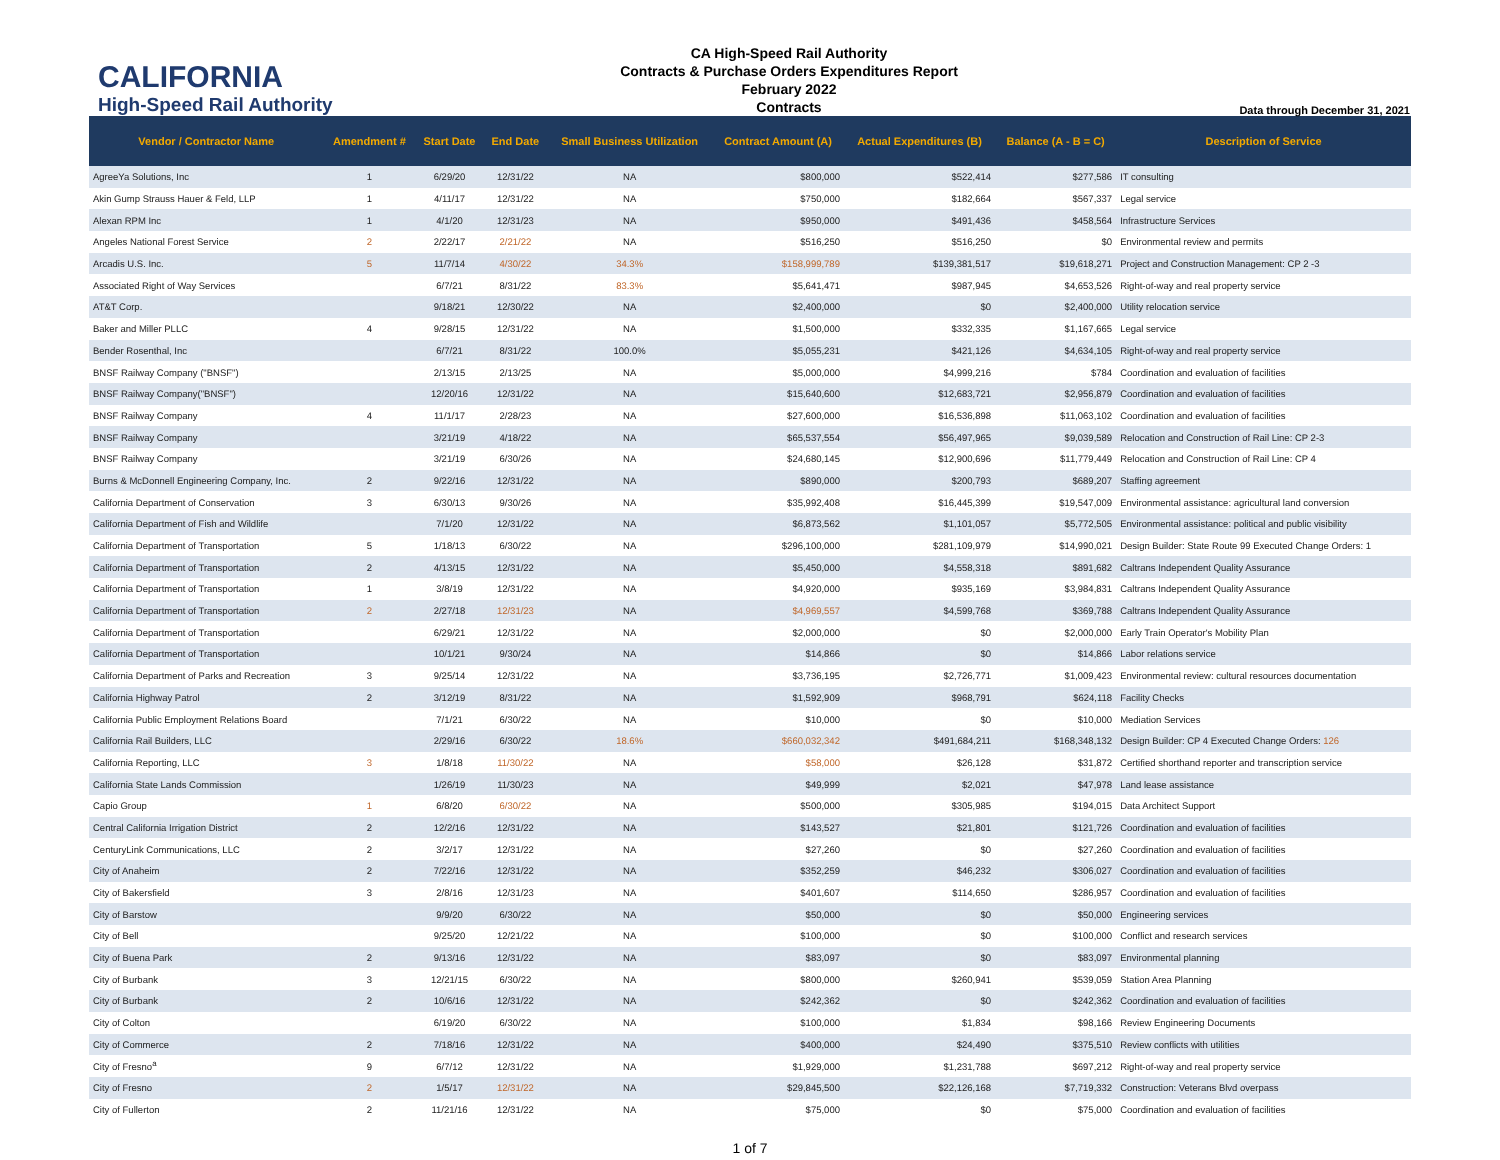CALIFORNIA
High-Speed Rail Authority
CA High-Speed Rail Authority
Contracts & Purchase Orders Expenditures Report
February 2022
Contracts
Data through December 31, 2021
| Vendor / Contractor Name | Amendment # | Start Date | End Date | Small Business Utilization | Contract Amount (A) | Actual Expenditures (B) | Balance (A - B = C) | Description of Service |
| --- | --- | --- | --- | --- | --- | --- | --- | --- |
| AgreeYa Solutions, Inc | 1 | 6/29/20 | 12/31/22 | NA | $800,000 | $522,414 | $277,586 | IT consulting |
| Akin Gump Strauss Hauer & Feld, LLP | 1 | 4/11/17 | 12/31/22 | NA | $750,000 | $182,664 | $567,337 | Legal service |
| Alexan RPM Inc | 1 | 4/1/20 | 12/31/23 | NA | $950,000 | $491,436 | $458,564 | Infrastructure Services |
| Angeles National Forest Service | 2 | 2/22/17 | 2/21/22 | NA | $516,250 | $516,250 | $0 | Environmental review and permits |
| Arcadis U.S. Inc. | 5 | 11/7/14 | 4/30/22 | 34.3% | $158,999,789 | $139,381,517 | $19,618,271 | Project and Construction Management: CP 2 -3 |
| Associated Right of Way Services | | 6/7/21 | 8/31/22 | 83.3% | $5,641,471 | $987,945 | $4,653,526 | Right-of-way and real property service |
| AT&T Corp. | | 9/18/21 | 12/30/22 | NA | $2,400,000 | $0 | $2,400,000 | Utility relocation service |
| Baker and Miller PLLC | 4 | 9/28/15 | 12/31/22 | NA | $1,500,000 | $332,335 | $1,167,665 | Legal service |
| Bender Rosenthal, Inc | | 6/7/21 | 8/31/22 | 100.0% | $5,055,231 | $421,126 | $4,634,105 | Right-of-way and real property service |
| BNSF Railway Company ("BNSF") | | 2/13/15 | 2/13/25 | NA | $5,000,000 | $4,999,216 | $784 | Coordination and evaluation of facilities |
| BNSF Railway Company("BNSF") | | 12/20/16 | 12/31/22 | NA | $15,640,600 | $12,683,721 | $2,956,879 | Coordination and evaluation of facilities |
| BNSF Railway Company | 4 | 11/1/17 | 2/28/23 | NA | $27,600,000 | $16,536,898 | $11,063,102 | Coordination and evaluation of facilities |
| BNSF Railway Company | | 3/21/19 | 4/18/22 | NA | $65,537,554 | $56,497,965 | $9,039,589 | Relocation and Construction of Rail Line: CP 2-3 |
| BNSF Railway Company | | 3/21/19 | 6/30/26 | NA | $24,680,145 | $12,900,696 | $11,779,449 | Relocation and Construction of Rail Line: CP 4 |
| Burns & McDonnell Engineering Company, Inc. | 2 | 9/22/16 | 12/31/22 | NA | $890,000 | $200,793 | $689,207 | Staffing agreement |
| California Department of Conservation | 3 | 6/30/13 | 9/30/26 | NA | $35,992,408 | $16,445,399 | $19,547,009 | Environmental assistance: agricultural land conversion |
| California Department of Fish and Wildlife | | 7/1/20 | 12/31/22 | NA | $6,873,562 | $1,101,057 | $5,772,505 | Environmental assistance: political and public visibility |
| California Department of Transportation | 5 | 1/18/13 | 6/30/22 | NA | $296,100,000 | $281,109,979 | $14,990,021 | Design Builder: State Route 99 Executed Change Orders: 1 |
| California Department of Transportation | 2 | 4/13/15 | 12/31/22 | NA | $5,450,000 | $4,558,318 | $891,682 | Caltrans Independent Quality Assurance |
| California Department of Transportation | 1 | 3/8/19 | 12/31/22 | NA | $4,920,000 | $935,169 | $3,984,831 | Caltrans Independent Quality Assurance |
| California Department of Transportation | 2 | 2/27/18 | 12/31/23 | NA | $4,969,557 | $4,599,768 | $369,788 | Caltrans Independent Quality Assurance |
| California Department of Transportation | | 6/29/21 | 12/31/22 | NA | $2,000,000 | $0 | $2,000,000 | Early Train Operator's Mobility Plan |
| California Department of Transportation | | 10/1/21 | 9/30/24 | NA | $14,866 | $0 | $14,866 | Labor relations service |
| California Department of Parks and Recreation | 3 | 9/25/14 | 12/31/22 | NA | $3,736,195 | $2,726,771 | $1,009,423 | Environmental review: cultural resources documentation |
| California Highway Patrol | 2 | 3/12/19 | 8/31/22 | NA | $1,592,909 | $968,791 | $624,118 | Facility Checks |
| California Public Employment Relations Board | | 7/1/21 | 6/30/22 | NA | $10,000 | $0 | $10,000 | Mediation Services |
| California Rail Builders, LLC | | 2/29/16 | 6/30/22 | 18.6% | $660,032,342 | $491,684,211 | $168,348,132 | Design Builder: CP 4 Executed Change Orders: 126 |
| California Reporting, LLC | 3 | 1/8/18 | 11/30/22 | NA | $58,000 | $26,128 | $31,872 | Certified shorthand reporter and transcription service |
| California State Lands Commission | | 1/26/19 | 11/30/23 | NA | $49,999 | $2,021 | $47,978 | Land lease assistance |
| Capio Group | 1 | 6/8/20 | 6/30/22 | NA | $500,000 | $305,985 | $194,015 | Data Architect Support |
| Central California Irrigation District | 2 | 12/2/16 | 12/31/22 | NA | $143,527 | $21,801 | $121,726 | Coordination and evaluation of facilities |
| CenturyLink Communications, LLC | 2 | 3/2/17 | 12/31/22 | NA | $27,260 | $0 | $27,260 | Coordination and evaluation of facilities |
| City of Anaheim | 2 | 7/22/16 | 12/31/22 | NA | $352,259 | $46,232 | $306,027 | Coordination and evaluation of facilities |
| City of Bakersfield | 3 | 2/8/16 | 12/31/23 | NA | $401,607 | $114,650 | $286,957 | Coordination and evaluation of facilities |
| City of Barstow | | 9/9/20 | 6/30/22 | NA | $50,000 | $0 | $50,000 | Engineering services |
| City of Bell | | 9/25/20 | 12/21/22 | NA | $100,000 | $0 | $100,000 | Conflict and research services |
| City of Buena Park | 2 | 9/13/16 | 12/31/22 | NA | $83,097 | $0 | $83,097 | Environmental planning |
| City of Burbank | 3 | 12/21/15 | 6/30/22 | NA | $800,000 | $260,941 | $539,059 | Station Area Planning |
| City of Burbank | 2 | 10/6/16 | 12/31/22 | NA | $242,362 | $0 | $242,362 | Coordination and evaluation of facilities |
| City of Colton | | 6/19/20 | 6/30/22 | NA | $100,000 | $1,834 | $98,166 | Review Engineering Documents |
| City of Commerce | 2 | 7/18/16 | 12/31/22 | NA | $400,000 | $24,490 | $375,510 | Review conflicts with utilities |
| City of Fresno<sup>a</sup> | 9 | 6/7/12 | 12/31/22 | NA | $1,929,000 | $1,231,788 | $697,212 | Right-of-way and real property service |
| City of Fresno | 2 | 1/5/17 | 12/31/22 | NA | $29,845,500 | $22,126,168 | $7,719,332 | Construction: Veterans Blvd overpass |
| City of Fullerton | 2 | 11/21/16 | 12/31/22 | NA | $75,000 | $0 | $75,000 | Coordination and evaluation of facilities |
1 of 7